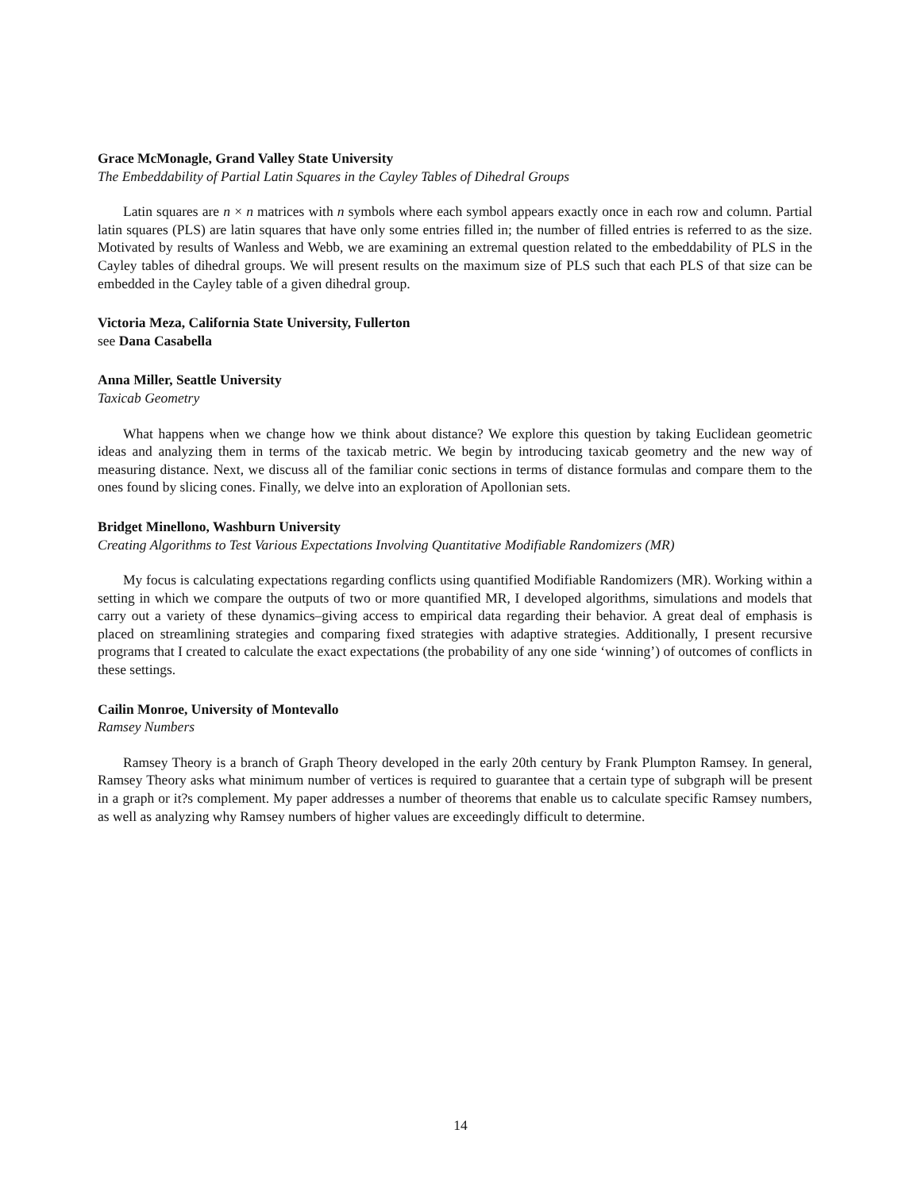Grace McMonagle, Grand Valley State University
The Embeddability of Partial Latin Squares in the Cayley Tables of Dihedral Groups
Latin squares are n × n matrices with n symbols where each symbol appears exactly once in each row and column. Partial latin squares (PLS) are latin squares that have only some entries filled in; the number of filled entries is referred to as the size. Motivated by results of Wanless and Webb, we are examining an extremal question related to the embeddability of PLS in the Cayley tables of dihedral groups. We will present results on the maximum size of PLS such that each PLS of that size can be embedded in the Cayley table of a given dihedral group.
Victoria Meza, California State University, Fullerton
see Dana Casabella
Anna Miller, Seattle University
Taxicab Geometry
What happens when we change how we think about distance? We explore this question by taking Euclidean geometric ideas and analyzing them in terms of the taxicab metric. We begin by introducing taxicab geometry and the new way of measuring distance. Next, we discuss all of the familiar conic sections in terms of distance formulas and compare them to the ones found by slicing cones. Finally, we delve into an exploration of Apollonian sets.
Bridget Minellono, Washburn University
Creating Algorithms to Test Various Expectations Involving Quantitative Modifiable Randomizers (MR)
My focus is calculating expectations regarding conflicts using quantified Modifiable Randomizers (MR). Working within a setting in which we compare the outputs of two or more quantified MR, I developed algorithms, simulations and models that carry out a variety of these dynamics–giving access to empirical data regarding their behavior. A great deal of emphasis is placed on streamlining strategies and comparing fixed strategies with adaptive strategies. Additionally, I present recursive programs that I created to calculate the exact expectations (the probability of any one side ‘winning’) of outcomes of conflicts in these settings.
Cailin Monroe, University of Montevallo
Ramsey Numbers
Ramsey Theory is a branch of Graph Theory developed in the early 20th century by Frank Plumpton Ramsey. In general, Ramsey Theory asks what minimum number of vertices is required to guarantee that a certain type of subgraph will be present in a graph or it?s complement. My paper addresses a number of theorems that enable us to calculate specific Ramsey numbers, as well as analyzing why Ramsey numbers of higher values are exceedingly difficult to determine.
14